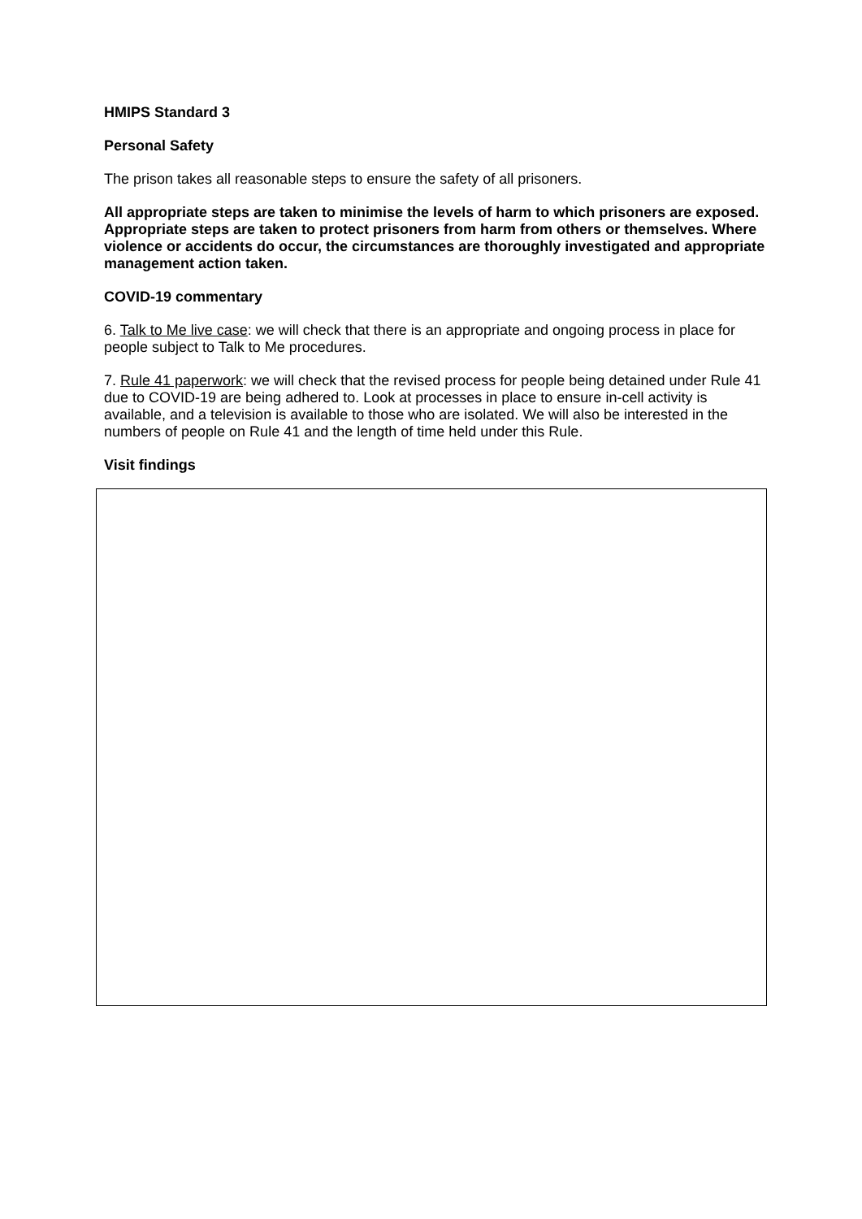HMIPS Standard 3
Personal Safety
The prison takes all reasonable steps to ensure the safety of all prisoners.
All appropriate steps are taken to minimise the levels of harm to which prisoners are exposed. Appropriate steps are taken to protect prisoners from harm from others or themselves. Where violence or accidents do occur, the circumstances are thoroughly investigated and appropriate management action taken.
COVID-19 commentary
6. Talk to Me live case: we will check that there is an appropriate and ongoing process in place for people subject to Talk to Me procedures.
7. Rule 41 paperwork: we will check that the revised process for people being detained under Rule 41 due to COVID-19 are being adhered to. Look at processes in place to ensure in-cell activity is available, and a television is available to those who are isolated. We will also be interested in the numbers of people on Rule 41 and the length of time held under this Rule.
Visit findings